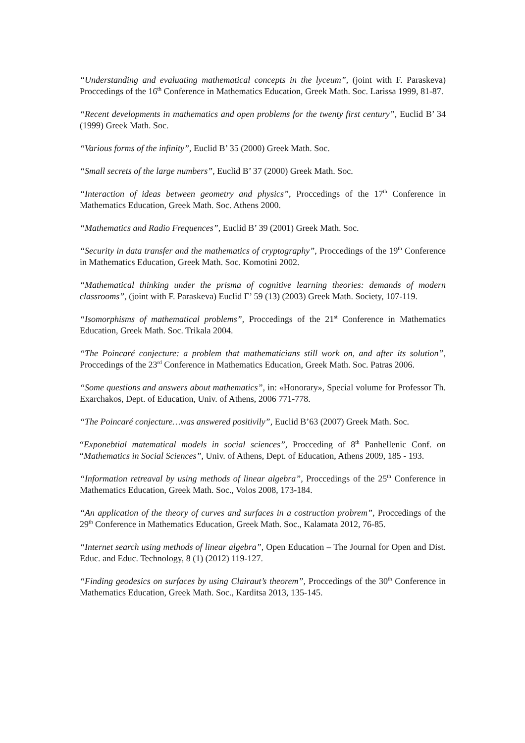“Understanding and evaluating mathematical concepts in the lyceum”, (joint with F. Paraskeva) Proccedings of the 16<sup>th</sup> Conference in Mathematics Education, Greek Math. Soc. Larissa 1999, 81-87.
“Recent developments in mathematics and open problems for the twenty first century”, Euclid B’ 34 (1999) Greek Math. Soc.
“Various forms of the infinity”, Euclid B’ 35 (2000) Greek Math. Soc.
“Small secrets of the large numbers”, Euclid B’ 37 (2000) Greek Math. Soc.
“Interaction of ideas between geometry and physics”, Proccedings of the 17<sup>th</sup> Conference in Mathematics Education, Greek Math. Soc. Athens 2000.
“Mathematics and Radio Frequences”, Euclid B’ 39 (2001) Greek Math. Soc.
“Security in data transfer and the mathematics of cryptography”, Proccedings of the 19<sup>th</sup> Conference in Mathematics Education, Greek Math. Soc. Komotini 2002.
“Mathematical thinking under the prisma of cognitive learning theories: demands of modern classrooms”, (joint with F. Paraskeva) Euclid Γ’ 59 (13) (2003) Greek Math. Society, 107-119.
“Isomorphisms of mathematical problems”, Proccedings of the 21<sup>st</sup> Conference in Mathematics Education, Greek Math. Soc. Trikala 2004.
“The Poincaré conjecture: a problem that mathematicians still work on, and after its solution”, Proccedings of the 23<sup>rd</sup> Conference in Mathematics Education, Greek Math. Soc. Patras 2006.
“Some questions and answers about mathematics”, in: «Honorary», Special volume for Professor Th. Exarchakos, Dept. of Education, Univ. of Athens, 2006 771-778.
“The Poincaré conjecture…was answered positivily”, Euclid B’63 (2007) Greek Math. Soc.
“Exponebtial matematical models in social sciences”, Procceding of 8<sup>th</sup> Panhellenic Conf. on “Mathematics in Social Sciences”, Univ. of Athens, Dept. of Education, Athens 2009, 185 - 193.
“Information retreaval by using methods of linear algebra”, Proccedings of the 25<sup>th</sup> Conference in Mathematics Education, Greek Math. Soc., Volos 2008, 173-184.
“An application of the theory of curves and surfaces in a costruction probrem”, Proccedings of the 29<sup>th</sup> Conference in Mathematics Education, Greek Math. Soc., Kalamata 2012, 76-85.
“Internet search using methods of linear algebra”, Open Education – The Journal for Open and Dist. Educ. and Educ. Technology, 8 (1) (2012) 119-127.
“Finding geodesics on surfaces by using Clairaut’s theorem”, Proccedings of the 30<sup>th</sup> Conference in Mathematics Education, Greek Math. Soc., Karditsa 2013, 135-145.